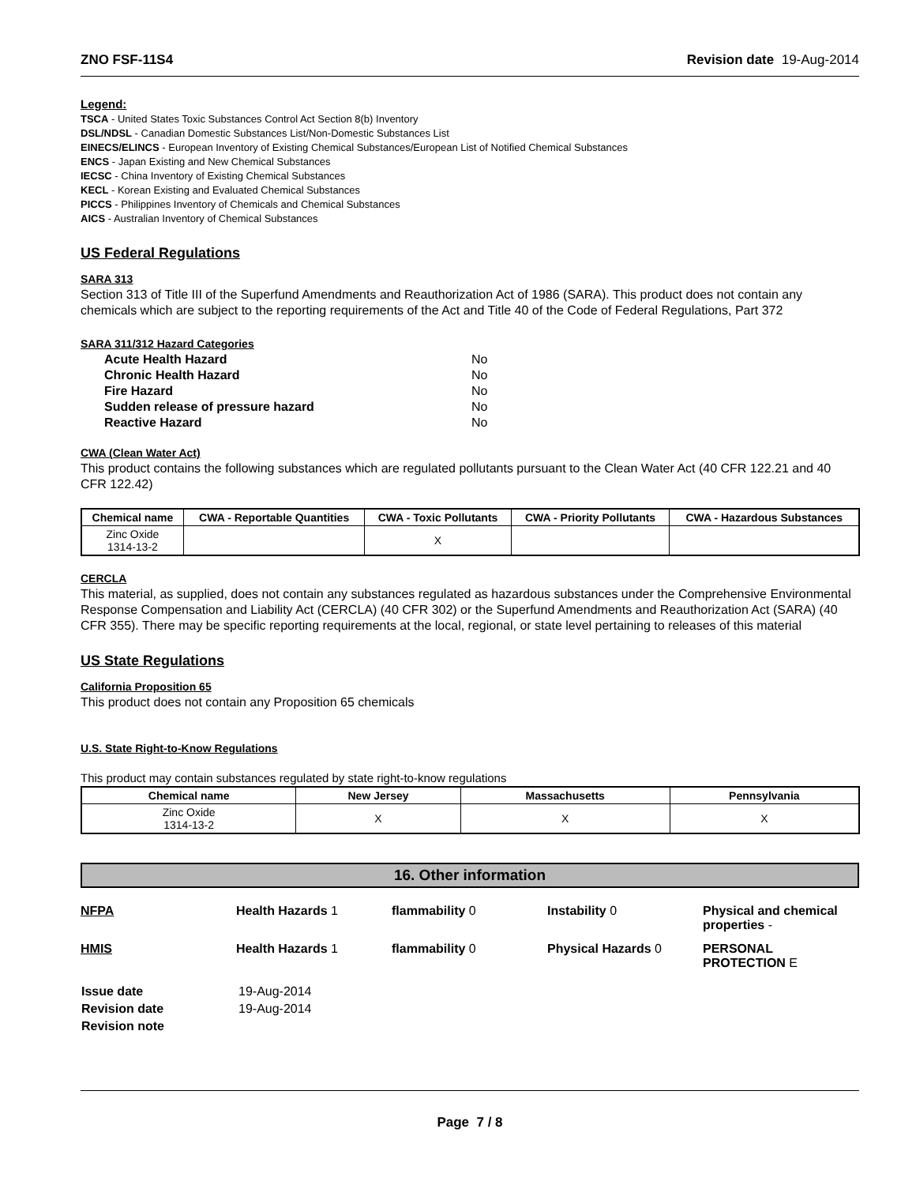ZNO FSF-11S4 Revision date 19-Aug-2014
Legend:
TSCA - United States Toxic Substances Control Act Section 8(b) Inventory
DSL/NDSL - Canadian Domestic Substances List/Non-Domestic Substances List
EINECS/ELINCS - European Inventory of Existing Chemical Substances/European List of Notified Chemical Substances
ENCS - Japan Existing and New Chemical Substances
IECSC - China Inventory of Existing Chemical Substances
KECL - Korean Existing and Evaluated Chemical Substances
PICCS - Philippines Inventory of Chemicals and Chemical Substances
AICS - Australian Inventory of Chemical Substances
US Federal Regulations
SARA 313
Section 313 of Title III of the Superfund Amendments and Reauthorization Act of 1986 (SARA). This product does not contain any chemicals which are subject to the reporting requirements of the Act and Title 40 of the Code of Federal Regulations, Part 372
SARA 311/312 Hazard Categories
| Acute Health Hazard | No |
| Chronic Health Hazard | No |
| Fire Hazard | No |
| Sudden release of pressure hazard | No |
| Reactive Hazard | No |
CWA (Clean Water Act)
This product contains the following substances which are regulated pollutants pursuant to the Clean Water Act (40 CFR 122.21 and 40 CFR 122.42)
| Chemical name | CWA - Reportable Quantities | CWA - Toxic Pollutants | CWA - Priority Pollutants | CWA - Hazardous Substances |
| --- | --- | --- | --- | --- |
| Zinc Oxide 1314-13-2 | | X | | |
CERCLA
This material, as supplied, does not contain any substances regulated as hazardous substances under the Comprehensive Environmental Response Compensation and Liability Act (CERCLA) (40 CFR 302) or the Superfund Amendments and Reauthorization Act (SARA) (40 CFR 355). There may be specific reporting requirements at the local, regional, or state level pertaining to releases of this material
US State Regulations
California Proposition 65
This product does not contain any Proposition 65 chemicals
U.S. State Right-to-Know Regulations
This product may contain substances regulated by state right-to-know regulations
| Chemical name | New Jersey | Massachusetts | Pennsylvania |
| --- | --- | --- | --- |
| Zinc Oxide 1314-13-2 | X | X | X |
16. Other information
| NFPA | Health Hazards 1 | flammability 0 | Instability 0 | Physical and chemical properties - |
| HMIS | Health Hazards 1 | flammability 0 | Physical Hazards 0 | PERSONAL PROTECTION E |
| Issue date | 19-Aug-2014 |
| Revision date | 19-Aug-2014 |
| Revision note | |
Page 7 / 8